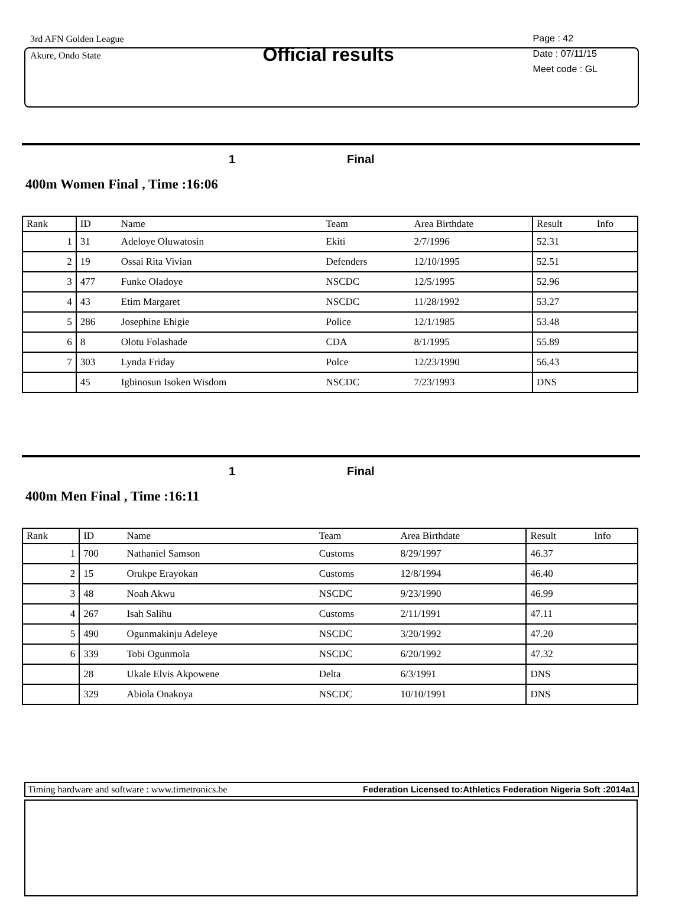3rd AFN Golden League
Akure, Ondo State
Official results
Page : 42
Date : 07/11/15
Meet code : GL
1 Final
400m Women Final , Time :16:06
| Rank | ID | Name | Team | Area Birthdate | Result | Info |
| --- | --- | --- | --- | --- | --- | --- |
| 1 | 31 | Adeloye Oluwatosin | Ekiti | 2/7/1996 | 52.31 | |
| 2 | 19 | Ossai Rita Vivian | Defenders | 12/10/1995 | 52.51 | |
| 3 | 477 | Funke Oladoye | NSCDC | 12/5/1995 | 52.96 | |
| 4 | 43 | Etim Margaret | NSCDC | 11/28/1992 | 53.27 | |
| 5 | 286 | Josephine Ehigie | Police | 12/1/1985 | 53.48 | |
| 6 | 8 | Olotu Folashade | CDA | 8/1/1995 | 55.89 | |
| 7 | 303 | Lynda Friday | Polce | 12/23/1990 | 56.43 | |
| | 45 | Igbinosun Isoken Wisdom | NSCDC | 7/23/1993 | DNS | |
1 Final
400m Men Final , Time :16:11
| Rank | ID | Name | Team | Area Birthdate | Result | Info |
| --- | --- | --- | --- | --- | --- | --- |
| 1 | 700 | Nathaniel Samson | Customs | 8/29/1997 | 46.37 | |
| 2 | 15 | Orukpe Erayokan | Customs | 12/8/1994 | 46.40 | |
| 3 | 48 | Noah Akwu | NSCDC | 9/23/1990 | 46.99 | |
| 4 | 267 | Isah Salihu | Customs | 2/11/1991 | 47.11 | |
| 5 | 490 | Ogunmakinju Adeleye | NSCDC | 3/20/1992 | 47.20 | |
| 6 | 339 | Tobi Ogunmola | NSCDC | 6/20/1992 | 47.32 | |
| | 28 | Ukale Elvis Akpowene | Delta | 6/3/1991 | DNS | |
| | 329 | Abiola Onakoya | NSCDC | 10/10/1991 | DNS | |
Timing hardware and software : www.timetronics.be Federation Licensed to:Athletics Federation Nigeria Soft :2014a1